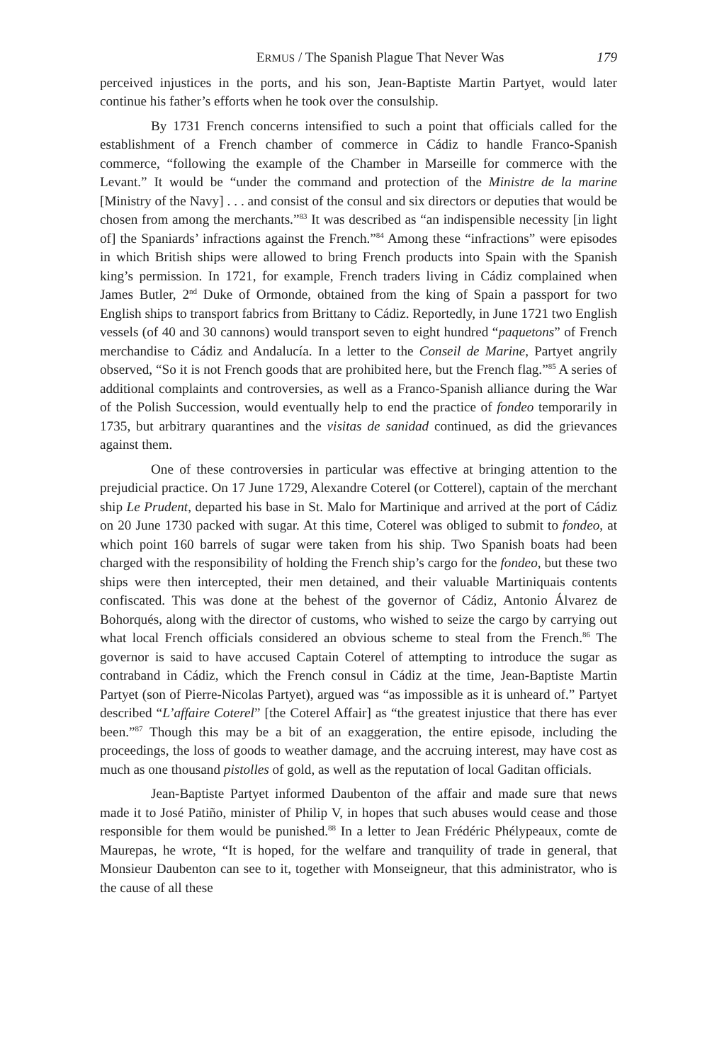ERMUS / The Spanish Plague That Never Was 179
perceived injustices in the ports, and his son, Jean-Baptiste Martin Partyet, would later continue his father’s efforts when he took over the consulship.
By 1731 French concerns intensified to such a point that officials called for the establishment of a French chamber of commerce in Cádiz to handle Franco-Spanish commerce, “following the example of the Chamber in Marseille for commerce with the Levant.” It would be “under the command and protection of the Ministre de la marine [Ministry of the Navy] . . . and consist of the consul and six directors or deputies that would be chosen from among the merchants.”<sup>83</sup> It was described as “an indispensible necessity [in light of] the Spaniards’ infractions against the French.”<sup>84</sup> Among these “infractions” were episodes in which British ships were allowed to bring French products into Spain with the Spanish king’s permission. In 1721, for example, French traders living in Cádiz complained when James Butler, 2<sup>nd</sup> Duke of Ormonde, obtained from the king of Spain a passport for two English ships to transport fabrics from Brittany to Cádiz. Reportedly, in June 1721 two English vessels (of 40 and 30 cannons) would transport seven to eight hundred “paquetons” of French merchandise to Cádiz and Andalucía. In a letter to the Conseil de Marine, Partyet angrily observed, “So it is not French goods that are prohibited here, but the French flag.”<sup>85</sup> A series of additional complaints and controversies, as well as a Franco-Spanish alliance during the War of the Polish Succession, would eventually help to end the practice of fondeo temporarily in 1735, but arbitrary quarantines and the visitas de sanidad continued, as did the grievances against them.
One of these controversies in particular was effective at bringing attention to the prejudicial practice. On 17 June 1729, Alexandre Coterel (or Cotterel), captain of the merchant ship Le Prudent, departed his base in St. Malo for Martinique and arrived at the port of Cádiz on 20 June 1730 packed with sugar. At this time, Coterel was obliged to submit to fondeo, at which point 160 barrels of sugar were taken from his ship. Two Spanish boats had been charged with the responsibility of holding the French ship’s cargo for the fondeo, but these two ships were then intercepted, their men detained, and their valuable Martiniquais contents confiscated. This was done at the behest of the governor of Cádiz, Antonio Álvarez de Bohorqués, along with the director of customs, who wished to seize the cargo by carrying out what local French officials considered an obvious scheme to steal from the French.<sup>86</sup> The governor is said to have accused Captain Coterel of attempting to introduce the sugar as contraband in Cádiz, which the French consul in Cádiz at the time, Jean-Baptiste Martin Partyet (son of Pierre-Nicolas Partyet), argued was “as impossible as it is unheard of.” Partyet described “L’affaire Coterel” [the Coterel Affair] as “the greatest injustice that there has ever been.”<sup>87</sup> Though this may be a bit of an exaggeration, the entire episode, including the proceedings, the loss of goods to weather damage, and the accruing interest, may have cost as much as one thousand pistolles of gold, as well as the reputation of local Gaditan officials.
Jean-Baptiste Partyet informed Daubenton of the affair and made sure that news made it to José Patiño, minister of Philip V, in hopes that such abuses would cease and those responsible for them would be punished.<sup>88</sup> In a letter to Jean Frédéric Phélypeaux, comte de Maurepas, he wrote, “It is hoped, for the welfare and tranquility of trade in general, that Monsieur Daubenton can see to it, together with Monseigneur, that this administrator, who is the cause of all these